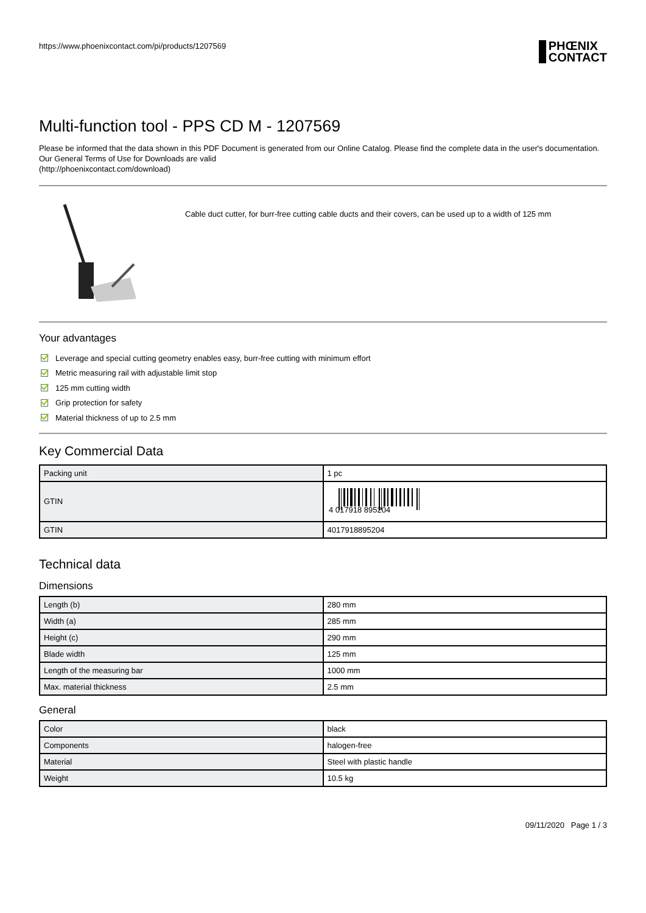https://www.phoenixcontact.com/pi/products/1207569
PHŒNIX
CONTACT
Multi-function tool - PPS CD M - 1207569
Please be informed that the data shown in this PDF Document is generated from our Online Catalog. Please find the complete data in the user's documentation. Our General Terms of Use for Downloads are valid
(http://phoenixcontact.com/download)
Cable duct cutter, for burr-free cutting cable ducts and their covers, can be used up to a width of 125 mm
Your advantages
Leverage and special cutting geometry enables easy, burr-free cutting with minimum effort
Metric measuring rail with adjustable limit stop
125 mm cutting width
Grip protection for safety
Material thickness of up to 2.5 mm
Key Commercial Data
| Packing unit | 1 pc |
| GTIN | 4 017918 895204 |
| GTIN | 4017918895204 |
Technical data
Dimensions
| Length (b) | 280 mm |
| Width (a) | 285 mm |
| Height (c) | 290 mm |
| Blade width | 125 mm |
| Length of the measuring bar | 1000 mm |
| Max. material thickness | 2.5 mm |
General
| Color | black |
| Components | halogen-free |
| Material | Steel with plastic handle |
| Weight | 10.5 kg |
09/11/2020 Page 1 / 3